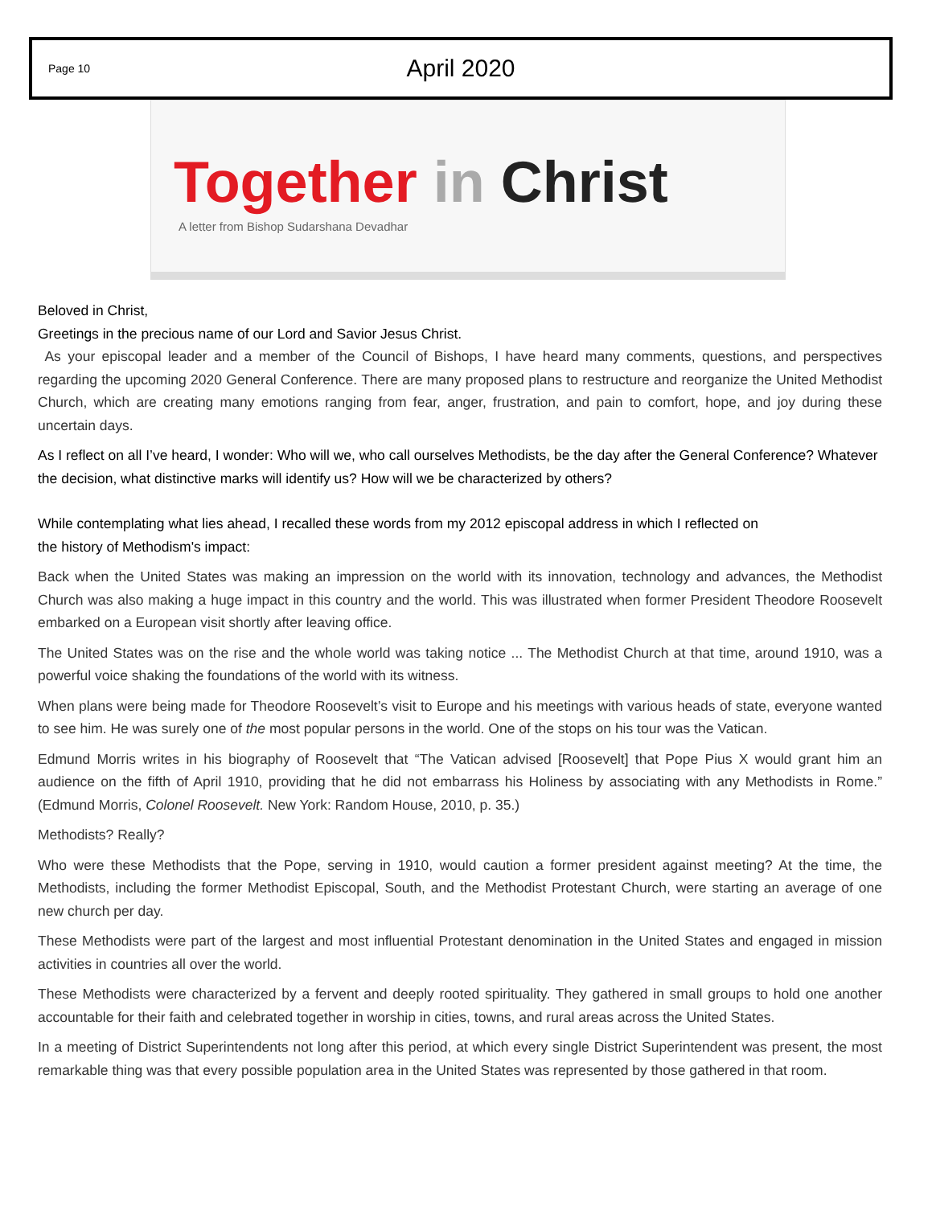Page 10
April 2020
Together in Christ
A letter from Bishop Sudarshana Devadhar
Beloved in Christ,
Greetings in the precious name of our Lord and Savior Jesus Christ.
As your episcopal leader and a member of the Council of Bishops, I have heard many comments, questions, and perspectives regarding the upcoming 2020 General Conference. There are many proposed plans to restructure and reorganize the United Methodist Church, which are creating many emotions ranging from fear, anger, frustration, and pain to comfort, hope, and joy during these uncertain days.
As I reflect on all I’ve heard, I wonder: Who will we, who call ourselves Methodists, be the day after the General Conference? Whatever the decision, what distinctive marks will identify us? How will we be characterized by others?
While contemplating what lies ahead, I recalled these words from my 2012 episcopal address in which I reflected on
the history of Methodism's impact:
Back when the United States was making an impression on the world with its innovation, technology and advances, the Methodist Church was also making a huge impact in this country and the world. This was illustrated when former President Theodore Roosevelt embarked on a European visit shortly after leaving office.
The United States was on the rise and the whole world was taking notice ... The Methodist Church at that time, around 1910, was a powerful voice shaking the foundations of the world with its witness.
When plans were being made for Theodore Roosevelt’s visit to Europe and his meetings with various heads of state, everyone wanted to see him. He was surely one of the most popular persons in the world. One of the stops on his tour was the Vatican.
Edmund Morris writes in his biography of Roosevelt that “The Vatican advised [Roosevelt] that Pope Pius X would grant him an audience on the fifth of April 1910, providing that he did not embarrass his Holiness by associating with any Methodists in Rome.” (Edmund Morris, Colonel Roosevelt. New York: Random House, 2010, p. 35.)
Methodists? Really?
Who were these Methodists that the Pope, serving in 1910, would caution a former president against meeting? At the time, the Methodists, including the former Methodist Episcopal, South, and the Methodist Protestant Church, were starting an average of one new church per day.
These Methodists were part of the largest and most influential Protestant denomination in the United States and engaged in mission activities in countries all over the world.
These Methodists were characterized by a fervent and deeply rooted spirituality. They gathered in small groups to hold one another accountable for their faith and celebrated together in worship in cities, towns, and rural areas across the United States.
In a meeting of District Superintendents not long after this period, at which every single District Superintendent was present, the most remarkable thing was that every possible population area in the United States was represented by those gathered in that room.